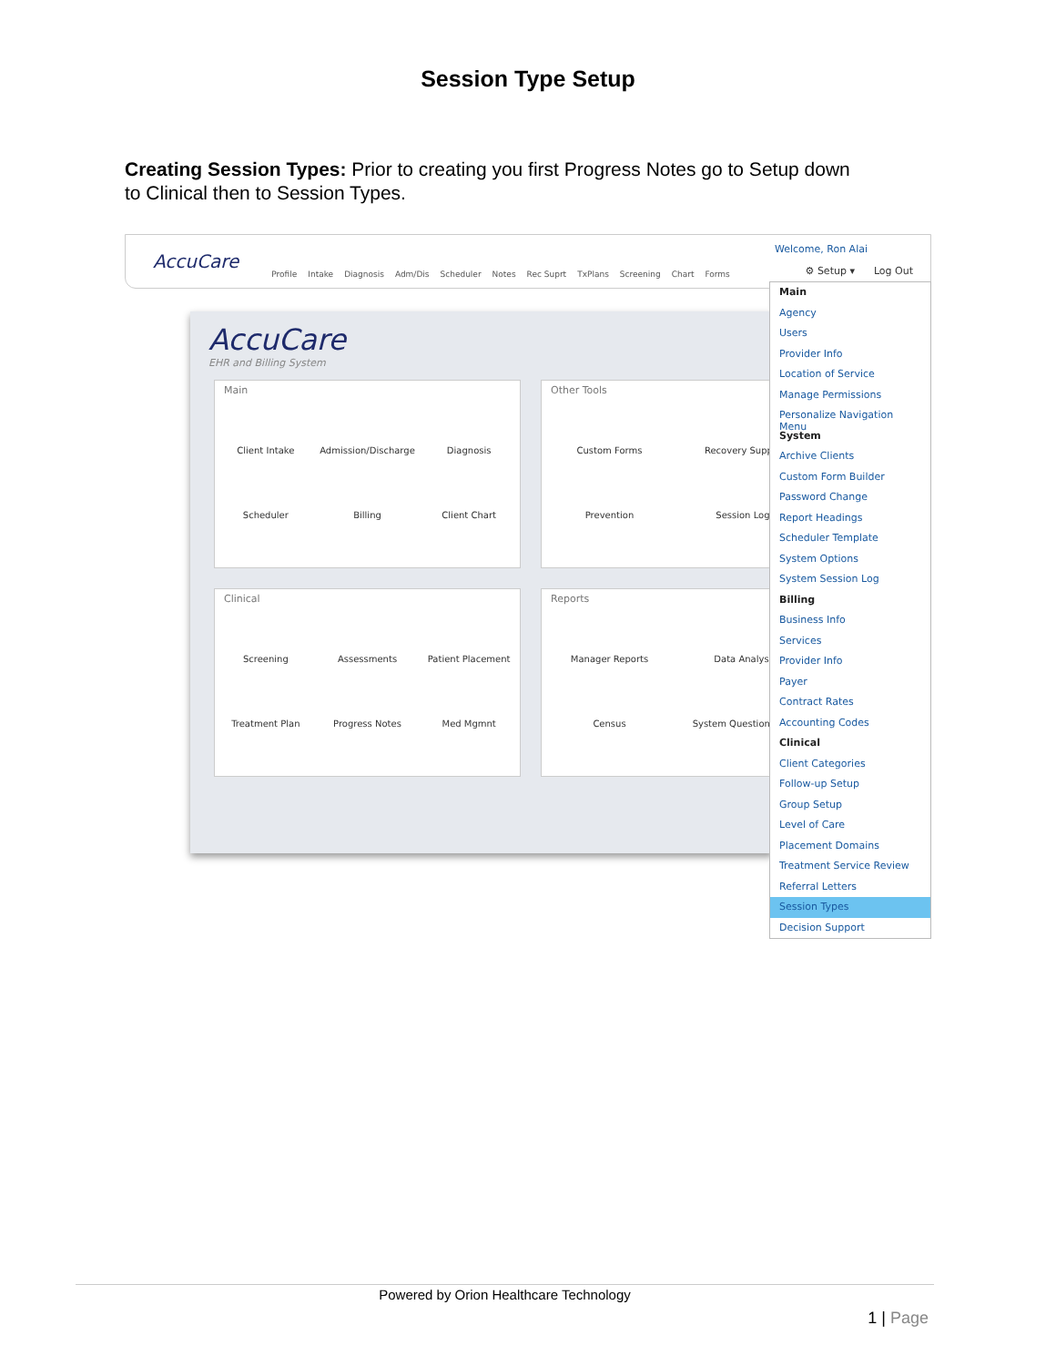Session Type Setup
Creating Session Types: Prior to creating you first Progress Notes go to Setup down to Clinical then to Session Types.
AccuCare
Profile Intake Diagnosis Adm/Dis Scheduler Notes Rec Suprt TxPlans Screening Chart Forms
Welcome, Ron Alai
⚙ Setup ▾ Log Out
AccuCare
EHR and Billing System
Main
Client Intake Admission/Discharge Diagnosis Scheduler Billing Client Chart
Other Tools
Custom Forms Recovery Support Prevention Session Logs
Clinical
Screening Assessments Patient Placement Treatment Plan Progress Notes Med Mgmnt
Reports
Manager Reports Data Analysis Census System Questionnaires
Main
Agency
Users
Provider Info
Location of Service
Manage Permissions
Personalize Navigation Menu
System
Archive Clients
Custom Form Builder
Password Change
Report Headings
Scheduler Template
System Options
System Session Log
Billing
Business Info
Services
Provider Info
Payer
Contract Rates
Accounting Codes
Clinical
Client Categories
Follow-up Setup
Group Setup
Level of Care
Placement Domains
Treatment Service Review
Referral Letters
Session Types
Decision Support
Powered by Orion Healthcare Technology
1 | Page